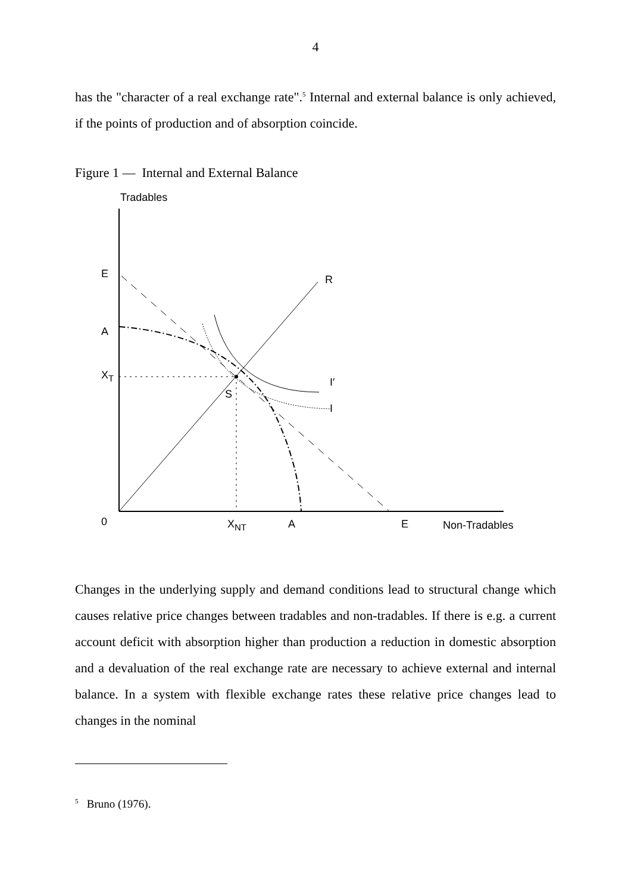4
has the "character of a real exchange rate".<sup>5</sup> Internal and external balance is only achieved, if the points of production and of absorption coincide.
Figure 1 — Internal and External Balance
Tradables
E R
A
X<sub>T</sub>
I′
S
I
0 X<sub>NT</sub> A E Non-Tradables
Changes in the underlying supply and demand conditions lead to structural change which causes relative price changes between tradables and non-tradables. If there is e.g. a current account deficit with absorption higher than production a reduction in domestic absorption and a devaluation of the real exchange rate are necessary to achieve external and internal balance. In a system with flexible exchange rates these relative price changes lead to changes in the nominal
<sup>5</sup> Bruno (1976).